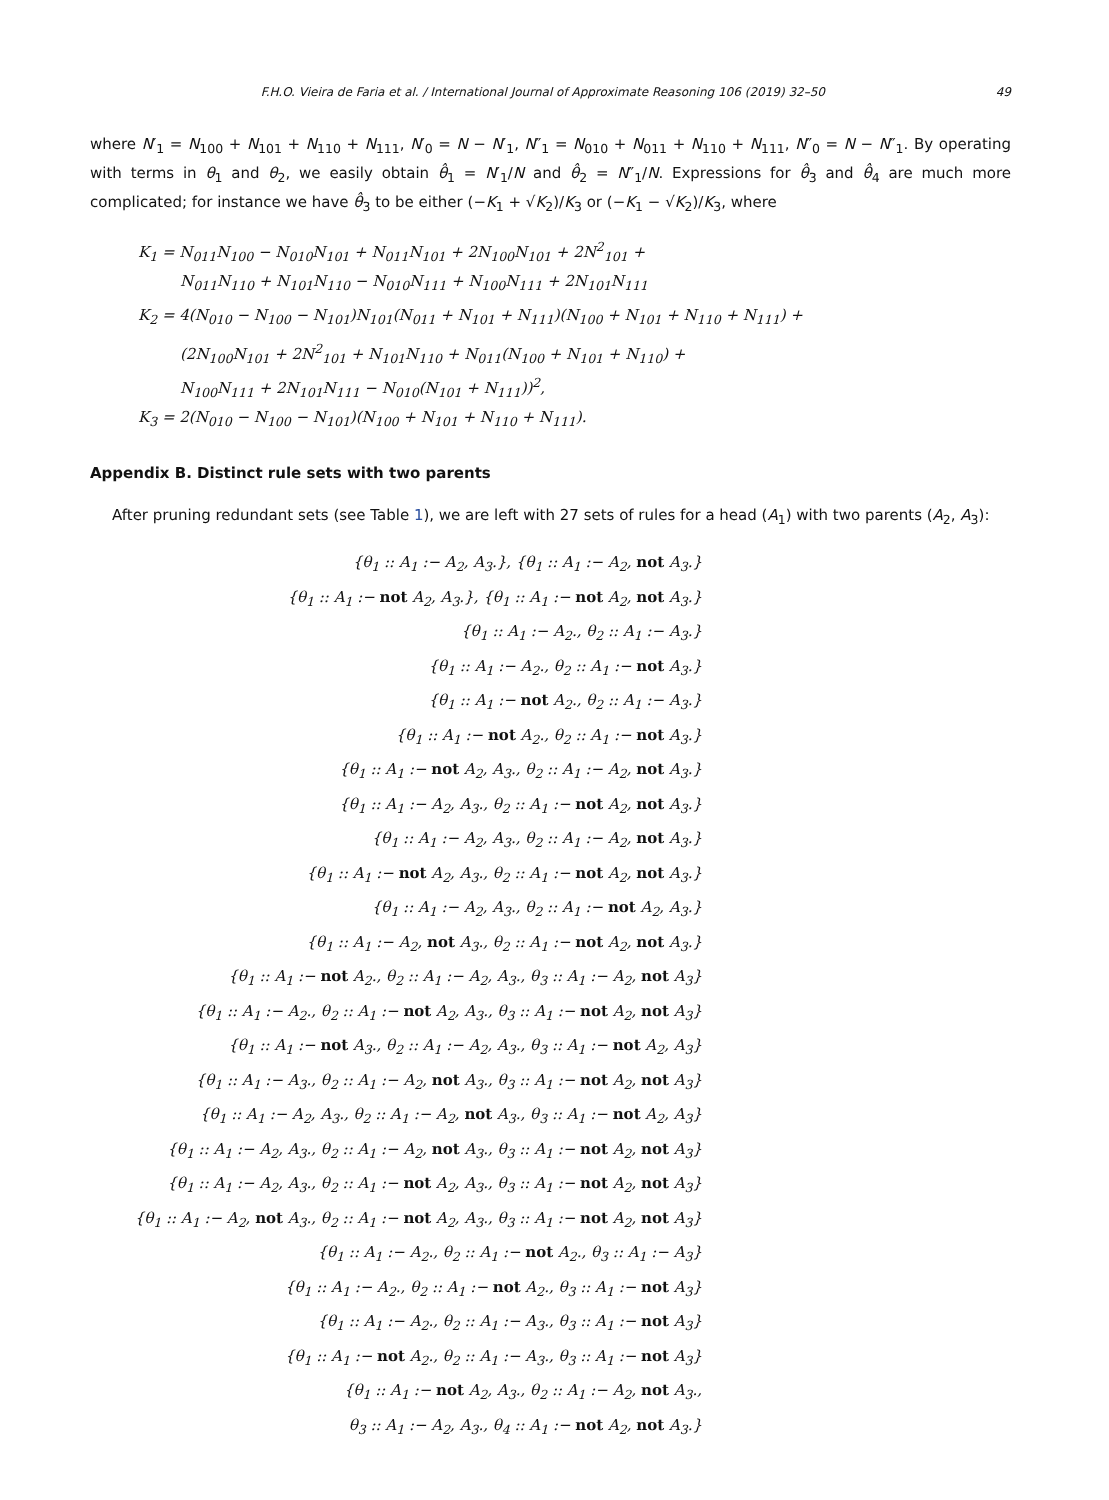F.H.O. Vieira de Faria et al. / International Journal of Approximate Reasoning 106 (2019) 32–50 49
where N′<sub>1</sub> = N<sub>100</sub> + N<sub>101</sub> + N<sub>110</sub> + N<sub>111</sub>, N′<sub>0</sub> = N − N′<sub>1</sub>, N″<sub>1</sub> = N<sub>010</sub> + N<sub>011</sub> + N<sub>110</sub> + N<sub>111</sub>, N″<sub>0</sub> = N − N″<sub>1</sub>. By operating with terms in θ<sub>1</sub> and θ<sub>2</sub>, we easily obtain θ̂<sub>1</sub> = N′<sub>1</sub>/N and θ̂<sub>2</sub> = N″<sub>1</sub>/N. Expressions for θ̂<sub>3</sub> and θ̂<sub>4</sub> are much more complicated; for instance we have θ̂<sub>3</sub> to be either (−K<sub>1</sub> + √K<sub>2</sub>)/K<sub>3</sub> or (−K<sub>1</sub> − √K<sub>2</sub>)/K<sub>3</sub>, where
K<sub>1</sub> = N<sub>011</sub>N<sub>100</sub> − N<sub>010</sub>N<sub>101</sub> + N<sub>011</sub>N<sub>101</sub> + 2N<sub>100</sub>N<sub>101</sub> + 2N<sup>2</sup><sub>101</sub> +
N<sub>011</sub>N<sub>110</sub> + N<sub>101</sub>N<sub>110</sub> − N<sub>010</sub>N<sub>111</sub> + N<sub>100</sub>N<sub>111</sub> + 2N<sub>101</sub>N<sub>111</sub>
K<sub>2</sub> = 4(N<sub>010</sub> − N<sub>100</sub> − N<sub>101</sub>)N<sub>101</sub>(N<sub>011</sub> + N<sub>101</sub> + N<sub>111</sub>)(N<sub>100</sub> + N<sub>101</sub> + N<sub>110</sub> + N<sub>111</sub>) +
(2N<sub>100</sub>N<sub>101</sub> + 2N<sup>2</sup><sub>101</sub> + N<sub>101</sub>N<sub>110</sub> + N<sub>011</sub>(N<sub>100</sub> + N<sub>101</sub> + N<sub>110</sub>) +
N<sub>100</sub>N<sub>111</sub> + 2N<sub>101</sub>N<sub>111</sub> − N<sub>010</sub>(N<sub>101</sub> + N<sub>111</sub>))<sup>2</sup>,
K<sub>3</sub> = 2(N<sub>010</sub> − N<sub>100</sub> − N<sub>101</sub>)(N<sub>100</sub> + N<sub>101</sub> + N<sub>110</sub> + N<sub>111</sub>).
Appendix B. Distinct rule sets with two parents
After pruning redundant sets (see Table 1), we are left with 27 sets of rules for a head (A<sub>1</sub>) with two parents (A<sub>2</sub>, A<sub>3</sub>):
{θ<sub>1</sub> :: A<sub>1</sub> :− A<sub>2</sub>, A<sub>3</sub>.}, {θ<sub>1</sub> :: A<sub>1</sub> :− A<sub>2</sub>, not A<sub>3</sub>.}
{θ<sub>1</sub> :: A<sub>1</sub> :− not A<sub>2</sub>, A<sub>3</sub>.}, {θ<sub>1</sub> :: A<sub>1</sub> :− not A<sub>2</sub>, not A<sub>3</sub>.}
{θ<sub>1</sub> :: A<sub>1</sub> :− A<sub>2</sub>., θ<sub>2</sub> :: A<sub>1</sub> :− A<sub>3</sub>.}
{θ<sub>1</sub> :: A<sub>1</sub> :− A<sub>2</sub>., θ<sub>2</sub> :: A<sub>1</sub> :− not A<sub>3</sub>.}
{θ<sub>1</sub> :: A<sub>1</sub> :− not A<sub>2</sub>., θ<sub>2</sub> :: A<sub>1</sub> :− A<sub>3</sub>.}
{θ<sub>1</sub> :: A<sub>1</sub> :− not A<sub>2</sub>., θ<sub>2</sub> :: A<sub>1</sub> :− not A<sub>3</sub>.}
{θ<sub>1</sub> :: A<sub>1</sub> :− not A<sub>2</sub>, A<sub>3</sub>., θ<sub>2</sub> :: A<sub>1</sub> :− A<sub>2</sub>, not A<sub>3</sub>.}
{θ<sub>1</sub> :: A<sub>1</sub> :− A<sub>2</sub>, A<sub>3</sub>., θ<sub>2</sub> :: A<sub>1</sub> :− not A<sub>2</sub>, not A<sub>3</sub>.}
{θ<sub>1</sub> :: A<sub>1</sub> :− A<sub>2</sub>, A<sub>3</sub>., θ<sub>2</sub> :: A<sub>1</sub> :− A<sub>2</sub>, not A<sub>3</sub>.}
{θ<sub>1</sub> :: A<sub>1</sub> :− not A<sub>2</sub>, A<sub>3</sub>., θ<sub>2</sub> :: A<sub>1</sub> :− not A<sub>2</sub>, not A<sub>3</sub>.}
{θ<sub>1</sub> :: A<sub>1</sub> :− A<sub>2</sub>, A<sub>3</sub>., θ<sub>2</sub> :: A<sub>1</sub> :− not A<sub>2</sub>, A<sub>3</sub>.}
{θ<sub>1</sub> :: A<sub>1</sub> :− A<sub>2</sub>, not A<sub>3</sub>., θ<sub>2</sub> :: A<sub>1</sub> :− not A<sub>2</sub>, not A<sub>3</sub>.}
{θ<sub>1</sub> :: A<sub>1</sub> :− not A<sub>2</sub>., θ<sub>2</sub> :: A<sub>1</sub> :− A<sub>2</sub>, A<sub>3</sub>., θ<sub>3</sub> :: A<sub>1</sub> :− A<sub>2</sub>, not A<sub>3</sub>}
{θ<sub>1</sub> :: A<sub>1</sub> :− A<sub>2</sub>., θ<sub>2</sub> :: A<sub>1</sub> :− not A<sub>2</sub>, A<sub>3</sub>., θ<sub>3</sub> :: A<sub>1</sub> :− not A<sub>2</sub>, not A<sub>3</sub>}
{θ<sub>1</sub> :: A<sub>1</sub> :− not A<sub>3</sub>., θ<sub>2</sub> :: A<sub>1</sub> :− A<sub>2</sub>, A<sub>3</sub>., θ<sub>3</sub> :: A<sub>1</sub> :− not A<sub>2</sub>, A<sub>3</sub>}
{θ<sub>1</sub> :: A<sub>1</sub> :− A<sub>3</sub>., θ<sub>2</sub> :: A<sub>1</sub> :− A<sub>2</sub>, not A<sub>3</sub>., θ<sub>3</sub> :: A<sub>1</sub> :− not A<sub>2</sub>, not A<sub>3</sub>}
{θ<sub>1</sub> :: A<sub>1</sub> :− A<sub>2</sub>, A<sub>3</sub>., θ<sub>2</sub> :: A<sub>1</sub> :− A<sub>2</sub>, not A<sub>3</sub>., θ<sub>3</sub> :: A<sub>1</sub> :− not A<sub>2</sub>, A<sub>3</sub>}
{θ<sub>1</sub> :: A<sub>1</sub> :− A<sub>2</sub>, A<sub>3</sub>., θ<sub>2</sub> :: A<sub>1</sub> :− A<sub>2</sub>, not A<sub>3</sub>., θ<sub>3</sub> :: A<sub>1</sub> :− not A<sub>2</sub>, not A<sub>3</sub>}
{θ<sub>1</sub> :: A<sub>1</sub> :− A<sub>2</sub>, A<sub>3</sub>., θ<sub>2</sub> :: A<sub>1</sub> :− not A<sub>2</sub>, A<sub>3</sub>., θ<sub>3</sub> :: A<sub>1</sub> :− not A<sub>2</sub>, not A<sub>3</sub>}
{θ<sub>1</sub> :: A<sub>1</sub> :− A<sub>2</sub>, not A<sub>3</sub>., θ<sub>2</sub> :: A<sub>1</sub> :− not A<sub>2</sub>, A<sub>3</sub>., θ<sub>3</sub> :: A<sub>1</sub> :− not A<sub>2</sub>, not A<sub>3</sub>}
{θ<sub>1</sub> :: A<sub>1</sub> :− A<sub>2</sub>., θ<sub>2</sub> :: A<sub>1</sub> :− not A<sub>2</sub>., θ<sub>3</sub> :: A<sub>1</sub> :− A<sub>3</sub>}
{θ<sub>1</sub> :: A<sub>1</sub> :− A<sub>2</sub>., θ<sub>2</sub> :: A<sub>1</sub> :− not A<sub>2</sub>., θ<sub>3</sub> :: A<sub>1</sub> :− not A<sub>3</sub>}
{θ<sub>1</sub> :: A<sub>1</sub> :− A<sub>2</sub>., θ<sub>2</sub> :: A<sub>1</sub> :− A<sub>3</sub>., θ<sub>3</sub> :: A<sub>1</sub> :− not A<sub>3</sub>}
{θ<sub>1</sub> :: A<sub>1</sub> :− not A<sub>2</sub>., θ<sub>2</sub> :: A<sub>1</sub> :− A<sub>3</sub>., θ<sub>3</sub> :: A<sub>1</sub> :− not A<sub>3</sub>}
{θ<sub>1</sub> :: A<sub>1</sub> :− not A<sub>2</sub>, A<sub>3</sub>., θ<sub>2</sub> :: A<sub>1</sub> :− A<sub>2</sub>, not A<sub>3</sub>.,
θ<sub>3</sub> :: A<sub>1</sub> :− A<sub>2</sub>, A<sub>3</sub>., θ<sub>4</sub> :: A<sub>1</sub> :− not A<sub>2</sub>, not A<sub>3</sub>.}